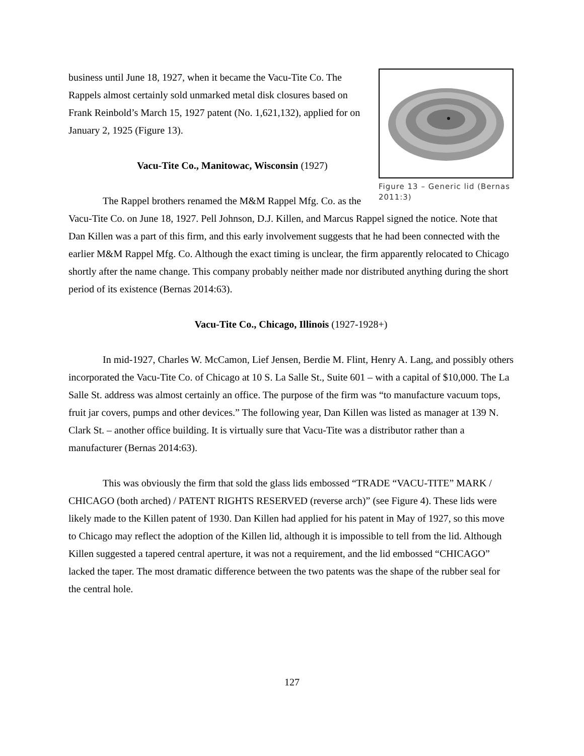Figure 13 – Generic lid (Bernas 2011:3)
business until June 18, 1927, when it became the Vacu-Tite Co. The Rappels almost certainly sold unmarked metal disk closures based on Frank Reinbold’s March 15, 1927 patent (No. 1,621,132), applied for on January 2, 1925 (Figure 13).
Vacu-Tite Co., Manitowac, Wisconsin (1927)
The Rappel brothers renamed the M&M Rappel Mfg. Co. as the Vacu-Tite Co. on June 18, 1927. Pell Johnson, D.J. Killen, and Marcus Rappel signed the notice. Note that Dan Killen was a part of this firm, and this early involvement suggests that he had been connected with the earlier M&M Rappel Mfg. Co. Although the exact timing is unclear, the firm apparently relocated to Chicago shortly after the name change. This company probably neither made nor distributed anything during the short period of its existence (Bernas 2014:63).
Vacu-Tite Co., Chicago, Illinois (1927-1928+)
In mid-1927, Charles W. McCamon, Lief Jensen, Berdie M. Flint, Henry A. Lang, and possibly others incorporated the Vacu-Tite Co. of Chicago at 10 S. La Salle St., Suite 601 – with a capital of $10,000. The La Salle St. address was almost certainly an office. The purpose of the firm was “to manufacture vacuum tops, fruit jar covers, pumps and other devices.” The following year, Dan Killen was listed as manager at 139 N. Clark St. – another office building. It is virtually sure that Vacu-Tite was a distributor rather than a manufacturer (Bernas 2014:63).
This was obviously the firm that sold the glass lids embossed “TRADE “VACU-TITE” MARK / CHICAGO (both arched) / PATENT RIGHTS RESERVED (reverse arch)” (see Figure 4). These lids were likely made to the Killen patent of 1930. Dan Killen had applied for his patent in May of 1927, so this move to Chicago may reflect the adoption of the Killen lid, although it is impossible to tell from the lid. Although Killen suggested a tapered central aperture, it was not a requirement, and the lid embossed “CHICAGO” lacked the taper. The most dramatic difference between the two patents was the shape of the rubber seal for the central hole.
127